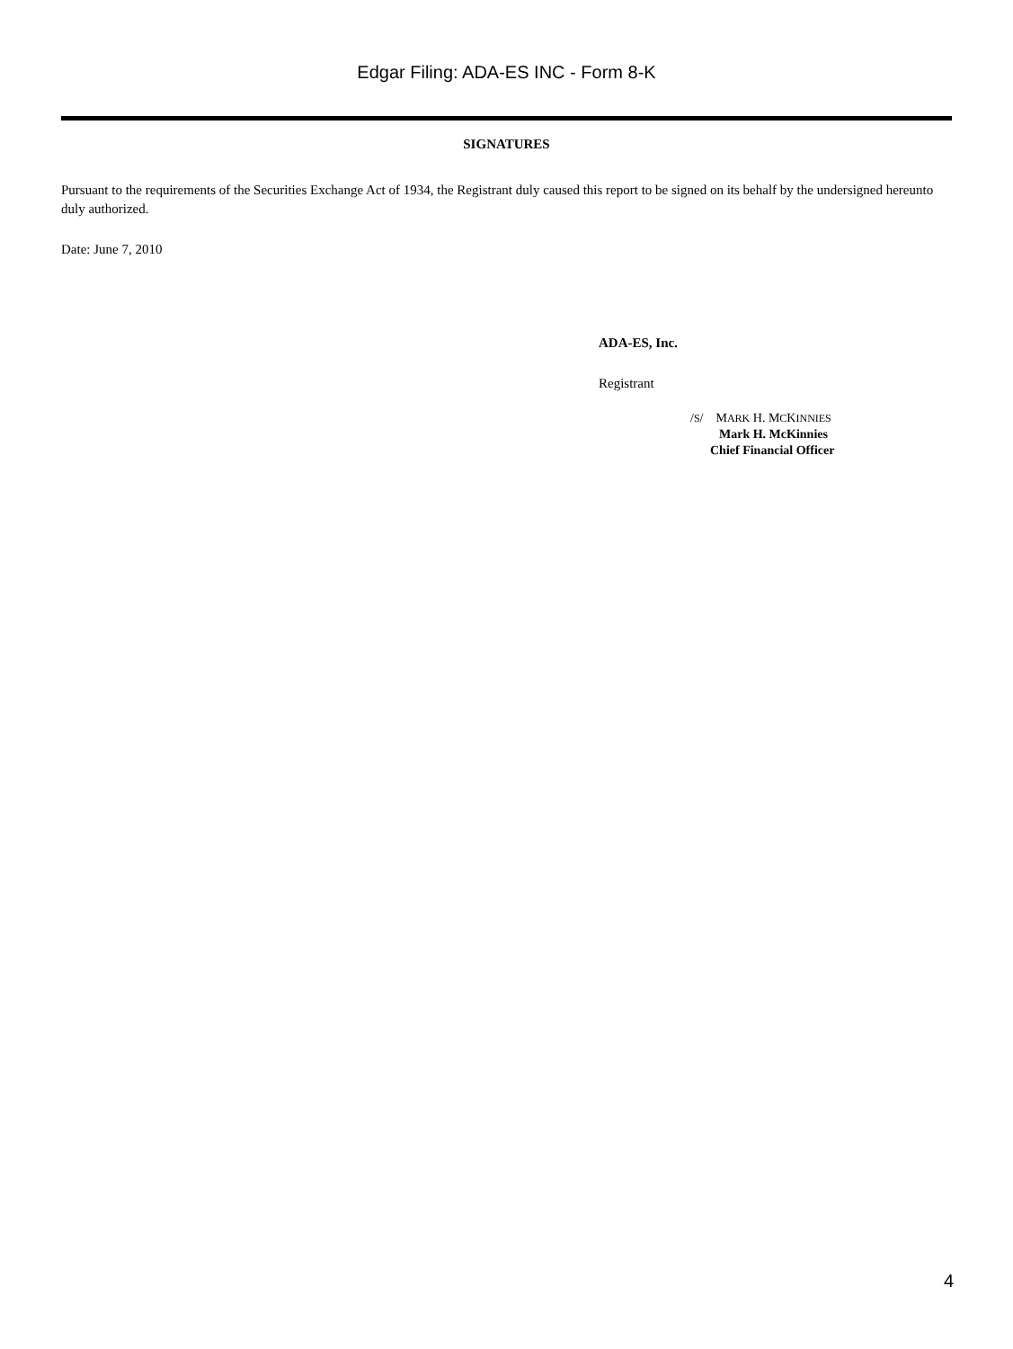Edgar Filing: ADA-ES INC - Form 8-K
SIGNATURES
Pursuant to the requirements of the Securities Exchange Act of 1934, the Registrant duly caused this report to be signed on its behalf by the undersigned hereunto duly authorized.
Date: June 7, 2010
ADA-ES, Inc.
Registrant
/S/ MARK H. MCKINNIES
Mark H. McKinnies
Chief Financial Officer
4